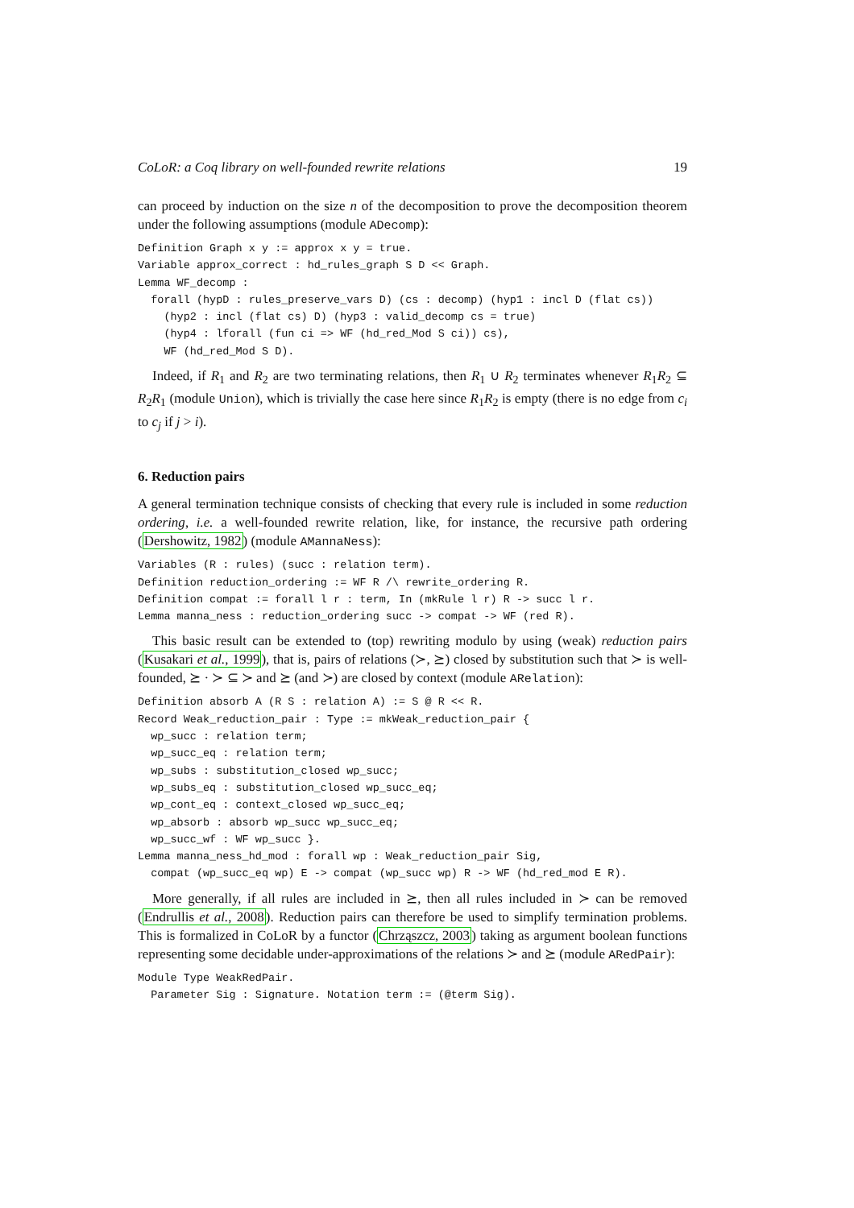CoLoR: a Coq library on well-founded rewrite relations 19
can proceed by induction on the size n of the decomposition to prove the decomposition theorem under the following assumptions (module ADecomp):
Definition Graph x y := approx x y = true.
Variable approx_correct : hd_rules_graph S D << Graph.
Lemma WF_decomp :
  forall (hypD : rules_preserve_vars D) (cs : decomp) (hyp1 : incl D (flat cs))
    (hyp2 : incl (flat cs) D) (hyp3 : valid_decomp cs = true)
    (hyp4 : lforall (fun ci => WF (hd_red_Mod S ci)) cs),
    WF (hd_red_Mod S D).
Indeed, if R<sub>1</sub> and R<sub>2</sub> are two terminating relations, then R<sub>1</sub> ∪ R<sub>2</sub> terminates whenever R<sub>1</sub>R<sub>2</sub> ⊆ R<sub>2</sub>R<sub>1</sub> (module Union), which is trivially the case here since R<sub>1</sub>R<sub>2</sub> is empty (there is no edge from c<sub>i</sub> to c<sub>j</sub> if j > i).
6. Reduction pairs
A general termination technique consists of checking that every rule is included in some reduction ordering, i.e. a well-founded rewrite relation, like, for instance, the recursive path ordering (Dershowitz, 1982) (module AMannaNess):
Variables (R : rules) (succ : relation term).
Definition reduction_ordering := WF R /\ rewrite_ordering R.
Definition compat := forall l r : term, In (mkRule l r) R -> succ l r.
Lemma manna_ness : reduction_ordering succ -> compat -> WF (red R).
This basic result can be extended to (top) rewriting modulo by using (weak) reduction pairs (Kusakari et al., 1999), that is, pairs of relations (≻, ⪰) closed by substitution such that ≻ is well-founded, ⪰ · ≻ ⊆ ≻ and ⪰ (and ≻) are closed by context (module ARelation):
Definition absorb A (R S : relation A) := S @ R << R.
Record Weak_reduction_pair : Type := mkWeak_reduction_pair {
  wp_succ : relation term;
  wp_succ_eq : relation term;
  wp_subs : substitution_closed wp_succ;
  wp_subs_eq : substitution_closed wp_succ_eq;
  wp_cont_eq : context_closed wp_succ_eq;
  wp_absorb : absorb wp_succ wp_succ_eq;
  wp_succ_wf : WF wp_succ }.
Lemma manna_ness_hd_mod : forall wp : Weak_reduction_pair Sig,
  compat (wp_succ_eq wp) E -> compat (wp_succ wp) R -> WF (hd_red_mod E R).
More generally, if all rules are included in ⪰, then all rules included in ≻ can be removed (Endrullis et al., 2008). Reduction pairs can therefore be used to simplify termination problems. This is formalized in CoLoR by a functor (Chrząszcz, 2003) taking as argument boolean functions representing some decidable under-approximations of the relations ≻ and ⪰ (module ARedPair):
Module Type WeakRedPair.
  Parameter Sig : Signature. Notation term := (@term Sig).